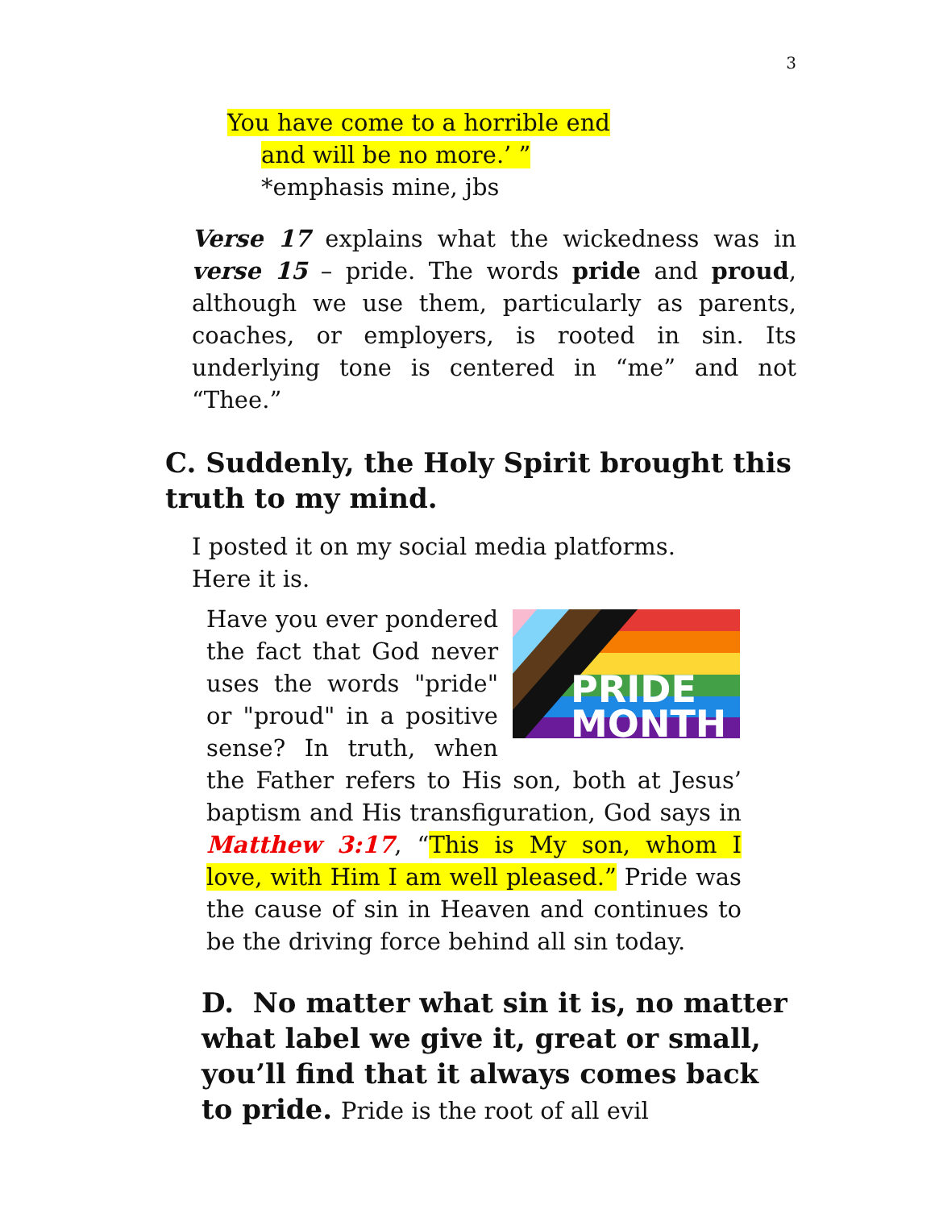3
You have come to a horrible end
and will be no more.’ ”
*emphasis mine, jbs
Verse 17 explains what the wickedness was in verse 15 – pride. The words pride and proud, although we use them, particularly as parents, coaches, or employers, is rooted in sin. Its underlying tone is centered in “me” and not “Thee.”
C. Suddenly, the Holy Spirit brought this truth to my mind.
I posted it on my social media platforms. Here it is.
PRIDE
MONTH
Have you ever pondered the fact that God never uses the words "pride" or "proud" in a positive sense? In truth, when the Father refers to His son, both at Jesus’ baptism and His transfiguration, God says in Matthew 3:17, “This is My son, whom I love, with Him I am well pleased.” Pride was the cause of sin in Heaven and continues to be the driving force behind all sin today.
D. No matter what sin it is, no matter what label we give it, great or small, you’ll find that it always comes back to pride. Pride is the root of all evil